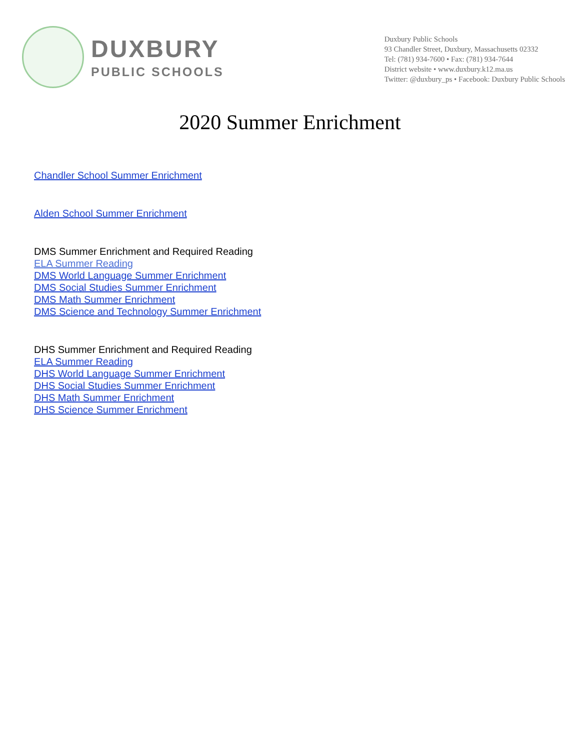DUXBURY
PUBLIC SCHOOLS
Duxbury Public Schools
93 Chandler Street, Duxbury, Massachusetts 02332
Tel: (781) 934-7600 • Fax: (781) 934-7644
District website • www.duxbury.k12.ma.us
Twitter: @duxbury_ps • Facebook: Duxbury Public Schools
2020 Summer Enrichment
Chandler School Summer Enrichment
Alden School Summer Enrichment
DMS Summer Enrichment and Required Reading
ELA Summer Reading
DMS World Language Summer Enrichment
DMS Social Studies Summer Enrichment
DMS Math Summer Enrichment
DMS Science and Technology Summer Enrichment
DHS Summer Enrichment and Required Reading
ELA Summer Reading
DHS World Language Summer Enrichment
DHS Social Studies Summer Enrichment
DHS Math Summer Enrichment
DHS Science Summer Enrichment